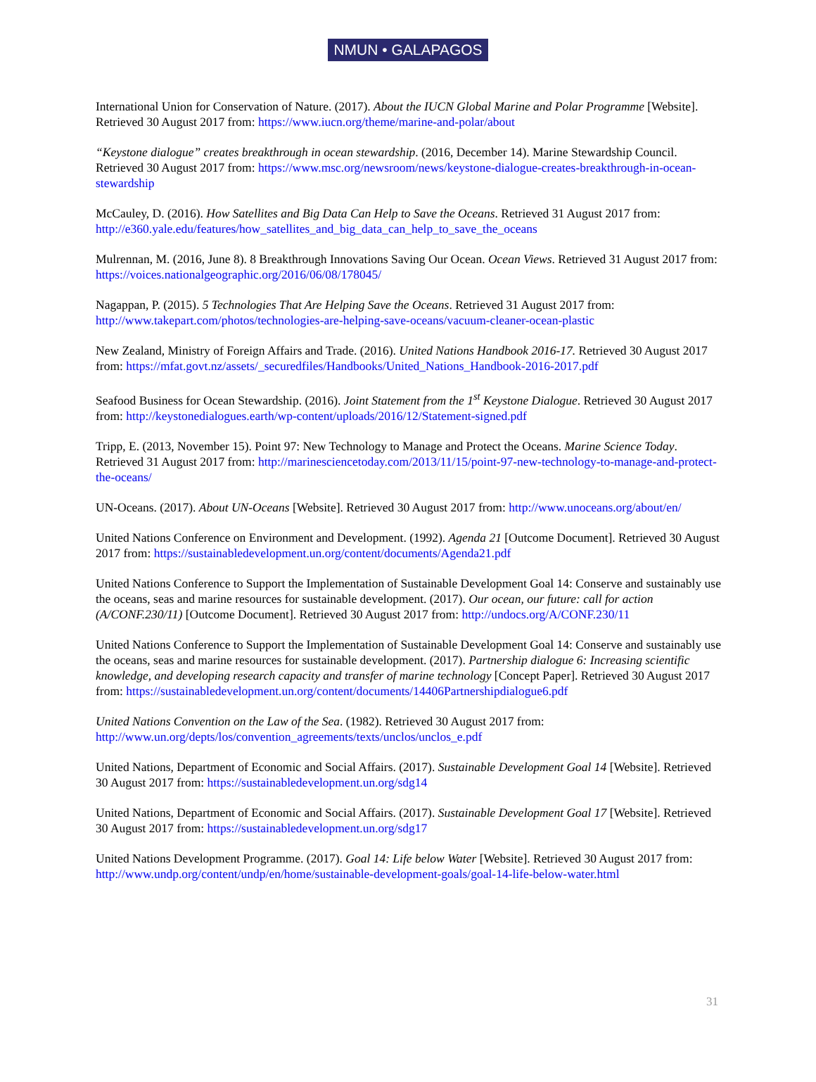NMUN • GALAPAGOS
International Union for Conservation of Nature. (2017). About the IUCN Global Marine and Polar Programme [Website]. Retrieved 30 August 2017 from: https://www.iucn.org/theme/marine-and-polar/about
“Keystone dialogue” creates breakthrough in ocean stewardship. (2016, December 14). Marine Stewardship Council. Retrieved 30 August 2017 from: https://www.msc.org/newsroom/news/keystone-dialogue-creates-breakthrough-in-ocean-stewardship
McCauley, D. (2016). How Satellites and Big Data Can Help to Save the Oceans. Retrieved 31 August 2017 from: http://e360.yale.edu/features/how_satellites_and_big_data_can_help_to_save_the_oceans
Mulrennan, M. (2016, June 8). 8 Breakthrough Innovations Saving Our Ocean. Ocean Views. Retrieved 31 August 2017 from: https://voices.nationalgeographic.org/2016/06/08/178045/
Nagappan, P. (2015). 5 Technologies That Are Helping Save the Oceans. Retrieved 31 August 2017 from: http://www.takepart.com/photos/technologies-are-helping-save-oceans/vacuum-cleaner-ocean-plastic
New Zealand, Ministry of Foreign Affairs and Trade. (2016). United Nations Handbook 2016-17. Retrieved 30 August 2017 from: https://mfat.govt.nz/assets/_securedfiles/Handbooks/United_Nations_Handbook-2016-2017.pdf
Seafood Business for Ocean Stewardship. (2016). Joint Statement from the 1<sup>st</sup> Keystone Dialogue. Retrieved 30 August 2017 from: http://keystonedialogues.earth/wp-content/uploads/2016/12/Statement-signed.pdf
Tripp, E. (2013, November 15). Point 97: New Technology to Manage and Protect the Oceans. Marine Science Today. Retrieved 31 August 2017 from: http://marinesciencetoday.com/2013/11/15/point-97-new-technology-to-manage-and-protect-the-oceans/
UN-Oceans. (2017). About UN-Oceans [Website]. Retrieved 30 August 2017 from: http://www.unoceans.org/about/en/
United Nations Conference on Environment and Development. (1992). Agenda 21 [Outcome Document]. Retrieved 30 August 2017 from: https://sustainabledevelopment.un.org/content/documents/Agenda21.pdf
United Nations Conference to Support the Implementation of Sustainable Development Goal 14: Conserve and sustainably use the oceans, seas and marine resources for sustainable development. (2017). Our ocean, our future: call for action (A/CONF.230/11) [Outcome Document]. Retrieved 30 August 2017 from: http://undocs.org/A/CONF.230/11
United Nations Conference to Support the Implementation of Sustainable Development Goal 14: Conserve and sustainably use the oceans, seas and marine resources for sustainable development. (2017). Partnership dialogue 6: Increasing scientific knowledge, and developing research capacity and transfer of marine technology [Concept Paper]. Retrieved 30 August 2017 from: https://sustainabledevelopment.un.org/content/documents/14406Partnershipdialogue6.pdf
United Nations Convention on the Law of the Sea. (1982). Retrieved 30 August 2017 from: http://www.un.org/depts/los/convention_agreements/texts/unclos/unclos_e.pdf
United Nations, Department of Economic and Social Affairs. (2017). Sustainable Development Goal 14 [Website]. Retrieved 30 August 2017 from: https://sustainabledevelopment.un.org/sdg14
United Nations, Department of Economic and Social Affairs. (2017). Sustainable Development Goal 17 [Website]. Retrieved 30 August 2017 from: https://sustainabledevelopment.un.org/sdg17
United Nations Development Programme. (2017). Goal 14: Life below Water [Website]. Retrieved 30 August 2017 from: http://www.undp.org/content/undp/en/home/sustainable-development-goals/goal-14-life-below-water.html
31